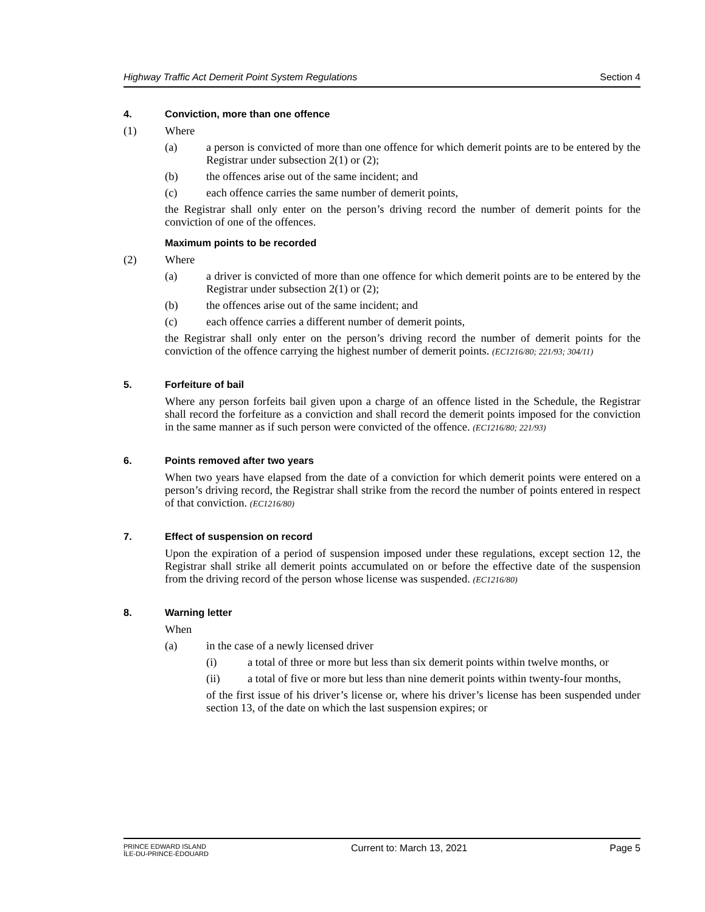Highway Traffic Act Demerit Point System Regulations Section 4
4. Conviction, more than one offence
(1) Where
(a) a person is convicted of more than one offence for which demerit points are to be entered by the Registrar under subsection 2(1) or (2);
(b) the offences arise out of the same incident; and
(c) each offence carries the same number of demerit points,
the Registrar shall only enter on the person’s driving record the number of demerit points for the conviction of one of the offences.
Maximum points to be recorded
(2) Where
(a) a driver is convicted of more than one offence for which demerit points are to be entered by the Registrar under subsection 2(1) or (2);
(b) the offences arise out of the same incident; and
(c) each offence carries a different number of demerit points,
the Registrar shall only enter on the person’s driving record the number of demerit points for the conviction of the offence carrying the highest number of demerit points. (EC1216/80; 221/93; 304/11)
5. Forfeiture of bail
Where any person forfeits bail given upon a charge of an offence listed in the Schedule, the Registrar shall record the forfeiture as a conviction and shall record the demerit points imposed for the conviction in the same manner as if such person were convicted of the offence. (EC1216/80; 221/93)
6. Points removed after two years
When two years have elapsed from the date of a conviction for which demerit points were entered on a person’s driving record, the Registrar shall strike from the record the number of points entered in respect of that conviction. (EC1216/80)
7. Effect of suspension on record
Upon the expiration of a period of suspension imposed under these regulations, except section 12, the Registrar shall strike all demerit points accumulated on or before the effective date of the suspension from the driving record of the person whose license was suspended. (EC1216/80)
8. Warning letter
When
(a) in the case of a newly licensed driver
(i) a total of three or more but less than six demerit points within twelve months, or
(ii) a total of five or more but less than nine demerit points within twenty-four months,
of the first issue of his driver’s license or, where his driver’s license has been suspended under section 13, of the date on which the last suspension expires; or
PRINCE EDWARD ISLAND
ÎLE-DU-PRINCE-ÉDOUARD Current to: March 13, 2021 Page 5